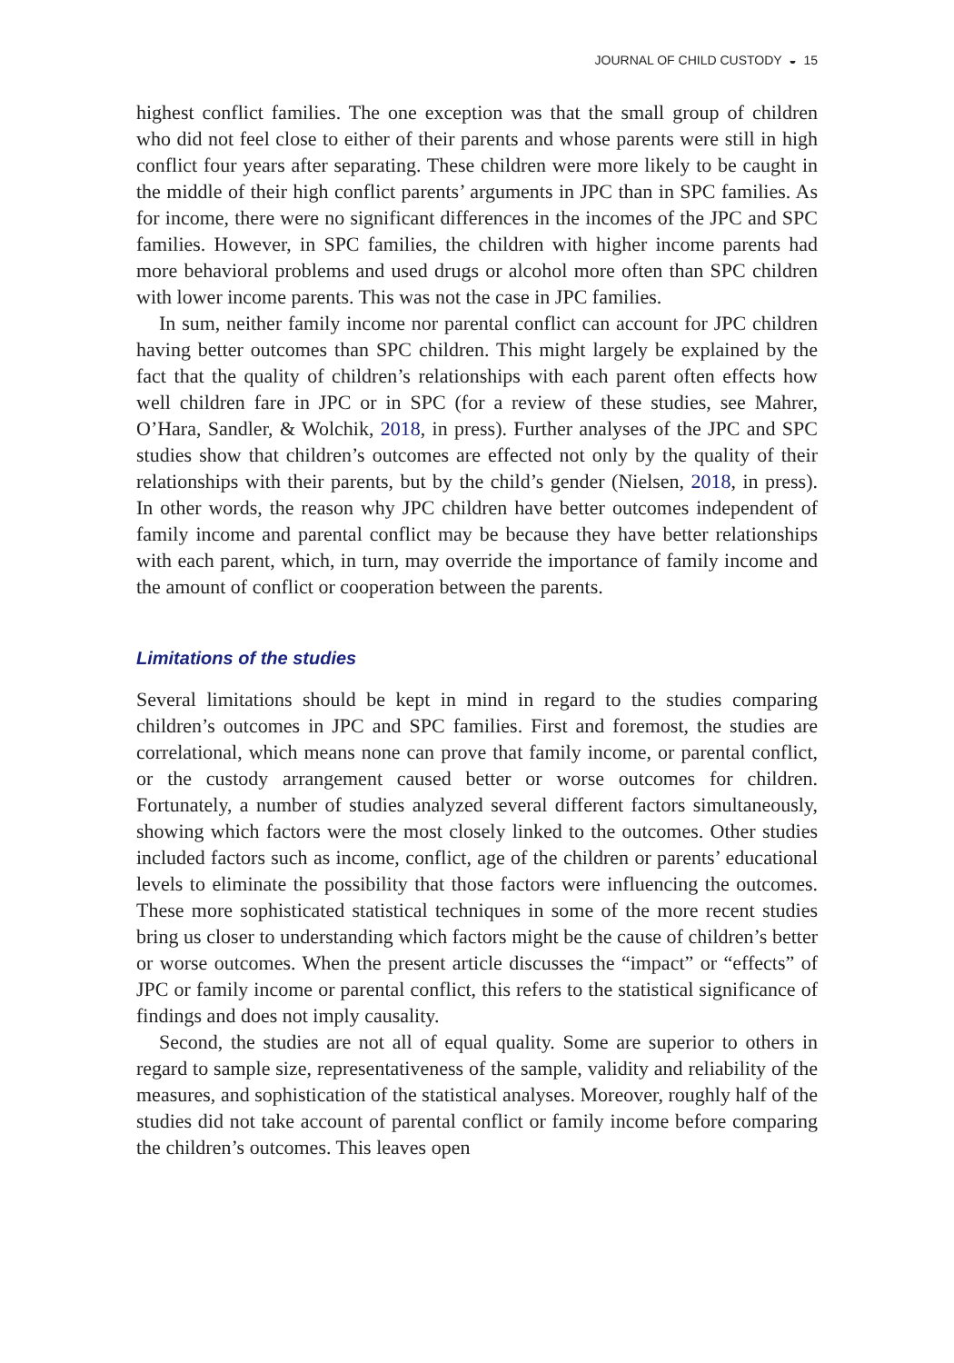JOURNAL OF CHILD CUSTODY ◒ 15
highest conflict families. The one exception was that the small group of children who did not feel close to either of their parents and whose parents were still in high conflict four years after separating. These children were more likely to be caught in the middle of their high conflict parents’ arguments in JPC than in SPC families. As for income, there were no significant differences in the incomes of the JPC and SPC families. However, in SPC families, the children with higher income parents had more behavioral problems and used drugs or alcohol more often than SPC children with lower income parents. This was not the case in JPC families.
In sum, neither family income nor parental conflict can account for JPC children having better outcomes than SPC children. This might largely be explained by the fact that the quality of children’s relationships with each parent often effects how well children fare in JPC or in SPC (for a review of these studies, see Mahrer, O’Hara, Sandler, & Wolchik, 2018, in press). Further analyses of the JPC and SPC studies show that children’s outcomes are effected not only by the quality of their relationships with their parents, but by the child’s gender (Nielsen, 2018, in press). In other words, the reason why JPC children have better outcomes independent of family income and parental conflict may be because they have better relationships with each parent, which, in turn, may override the importance of family income and the amount of conflict or cooperation between the parents.
Limitations of the studies
Several limitations should be kept in mind in regard to the studies comparing children’s outcomes in JPC and SPC families. First and foremost, the studies are correlational, which means none can prove that family income, or parental conflict, or the custody arrangement caused better or worse outcomes for children. Fortunately, a number of studies analyzed several different factors simultaneously, showing which factors were the most closely linked to the outcomes. Other studies included factors such as income, conflict, age of the children or parents’ educational levels to eliminate the possibility that those factors were influencing the outcomes. These more sophisticated statistical techniques in some of the more recent studies bring us closer to understanding which factors might be the cause of children’s better or worse outcomes. When the present article discusses the “impact” or “effects” of JPC or family income or parental conflict, this refers to the statistical significance of findings and does not imply causality.
Second, the studies are not all of equal quality. Some are superior to others in regard to sample size, representativeness of the sample, validity and reliability of the measures, and sophistication of the statistical analyses. Moreover, roughly half of the studies did not take account of parental conflict or family income before comparing the children’s outcomes. This leaves open